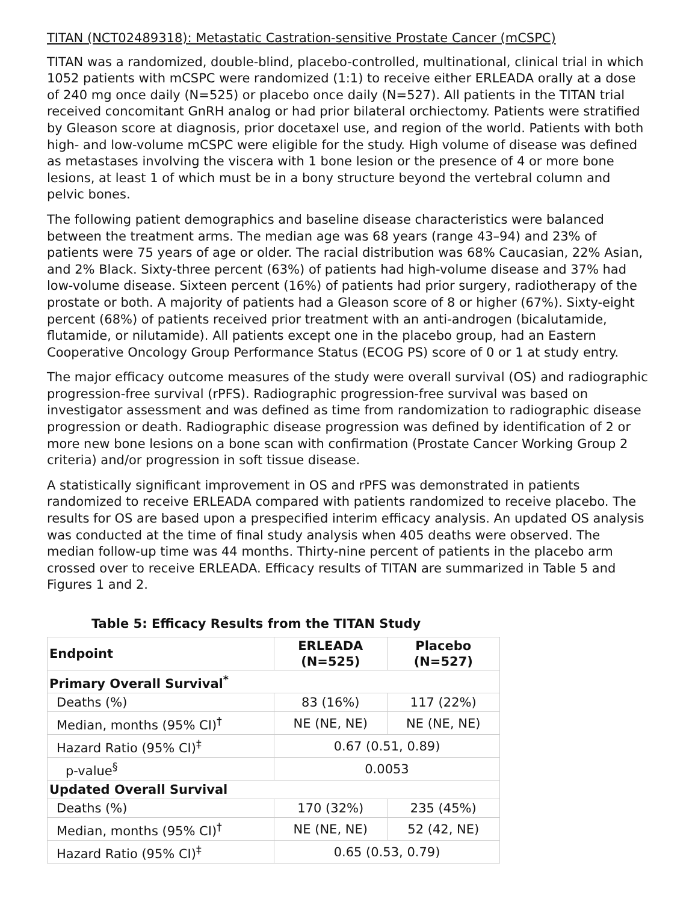TITAN (NCT02489318): Metastatic Castration-sensitive Prostate Cancer (mCSPC)
TITAN was a randomized, double-blind, placebo-controlled, multinational, clinical trial in which 1052 patients with mCSPC were randomized (1:1) to receive either ERLEADA orally at a dose of 240 mg once daily (N=525) or placebo once daily (N=527). All patients in the TITAN trial received concomitant GnRH analog or had prior bilateral orchiectomy. Patients were stratified by Gleason score at diagnosis, prior docetaxel use, and region of the world. Patients with both high- and low-volume mCSPC were eligible for the study. High volume of disease was defined as metastases involving the viscera with 1 bone lesion or the presence of 4 or more bone lesions, at least 1 of which must be in a bony structure beyond the vertebral column and pelvic bones.
The following patient demographics and baseline disease characteristics were balanced between the treatment arms. The median age was 68 years (range 43–94) and 23% of patients were 75 years of age or older. The racial distribution was 68% Caucasian, 22% Asian, and 2% Black. Sixty-three percent (63%) of patients had high-volume disease and 37% had low-volume disease. Sixteen percent (16%) of patients had prior surgery, radiotherapy of the prostate or both. A majority of patients had a Gleason score of 8 or higher (67%). Sixty-eight percent (68%) of patients received prior treatment with an anti-androgen (bicalutamide, flutamide, or nilutamide). All patients except one in the placebo group, had an Eastern Cooperative Oncology Group Performance Status (ECOG PS) score of 0 or 1 at study entry.
The major efficacy outcome measures of the study were overall survival (OS) and radiographic progression-free survival (rPFS). Radiographic progression-free survival was based on investigator assessment and was defined as time from randomization to radiographic disease progression or death. Radiographic disease progression was defined by identification of 2 or more new bone lesions on a bone scan with confirmation (Prostate Cancer Working Group 2 criteria) and/or progression in soft tissue disease.
A statistically significant improvement in OS and rPFS was demonstrated in patients randomized to receive ERLEADA compared with patients randomized to receive placebo. The results for OS are based upon a prespecified interim efficacy analysis. An updated OS analysis was conducted at the time of final study analysis when 405 deaths were observed. The median follow-up time was 44 months. Thirty-nine percent of patients in the placebo arm crossed over to receive ERLEADA. Efficacy results of TITAN are summarized in Table 5 and Figures 1 and 2.
Table 5: Efficacy Results from the TITAN Study
| Endpoint | ERLEADA (N=525) | Placebo (N=527) |
| --- | --- | --- |
| Primary Overall Survival<sup>*</sup> | | |
| Deaths (%) | 83 (16%) | 117 (22%) |
| Median, months (95% CI)<sup>†</sup> | NE (NE, NE) | NE (NE, NE) |
| Hazard Ratio (95% CI)<sup>‡</sup> | 0.67 (0.51, 0.89) | |
| p-value<sup>§</sup> | 0.0053 | |
| Updated Overall Survival | | |
| Deaths (%) | 170 (32%) | 235 (45%) |
| Median, months (95% CI)<sup>†</sup> | NE (NE, NE) | 52 (42, NE) |
| Hazard Ratio (95% CI)<sup>‡</sup> | 0.65 (0.53, 0.79) | |